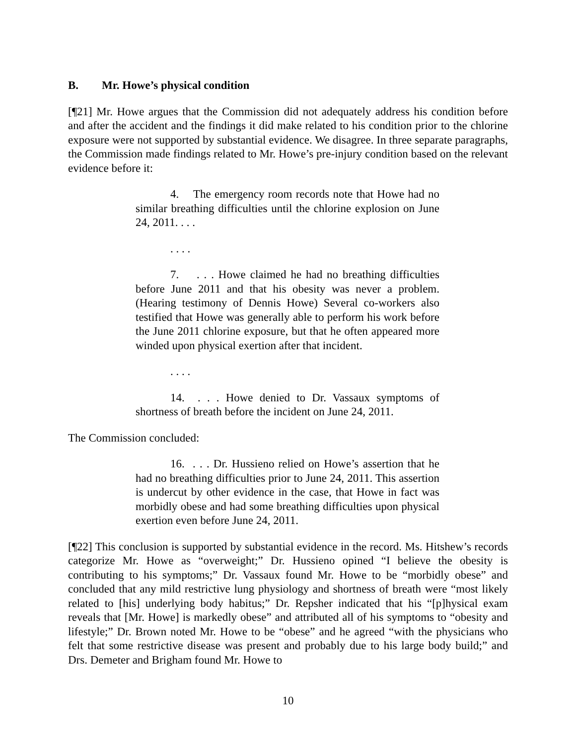B. Mr. Howe’s physical condition
[¶21] Mr. Howe argues that the Commission did not adequately address his condition before and after the accident and the findings it did make related to his condition prior to the chlorine exposure were not supported by substantial evidence. We disagree. In three separate paragraphs, the Commission made findings related to Mr. Howe’s pre-injury condition based on the relevant evidence before it:
4. The emergency room records note that Howe had no similar breathing difficulties until the chlorine explosion on June 24, 2011. . . .
. . . .
7. . . . Howe claimed he had no breathing difficulties before June 2011 and that his obesity was never a problem. (Hearing testimony of Dennis Howe) Several co-workers also testified that Howe was generally able to perform his work before the June 2011 chlorine exposure, but that he often appeared more winded upon physical exertion after that incident.
. . . .
14. . . . Howe denied to Dr. Vassaux symptoms of shortness of breath before the incident on June 24, 2011.
The Commission concluded:
16. . . . Dr. Hussieno relied on Howe’s assertion that he had no breathing difficulties prior to June 24, 2011. This assertion is undercut by other evidence in the case, that Howe in fact was morbidly obese and had some breathing difficulties upon physical exertion even before June 24, 2011.
[¶22] This conclusion is supported by substantial evidence in the record. Ms. Hitshew’s records categorize Mr. Howe as “overweight;” Dr. Hussieno opined “I believe the obesity is contributing to his symptoms;” Dr. Vassaux found Mr. Howe to be “morbidly obese” and concluded that any mild restrictive lung physiology and shortness of breath were “most likely related to [his] underlying body habitus;” Dr. Repsher indicated that his “[p]hysical exam reveals that [Mr. Howe] is markedly obese” and attributed all of his symptoms to “obesity and lifestyle;” Dr. Brown noted Mr. Howe to be “obese” and he agreed “with the physicians who felt that some restrictive disease was present and probably due to his large body build;” and Drs. Demeter and Brigham found Mr. Howe to
10